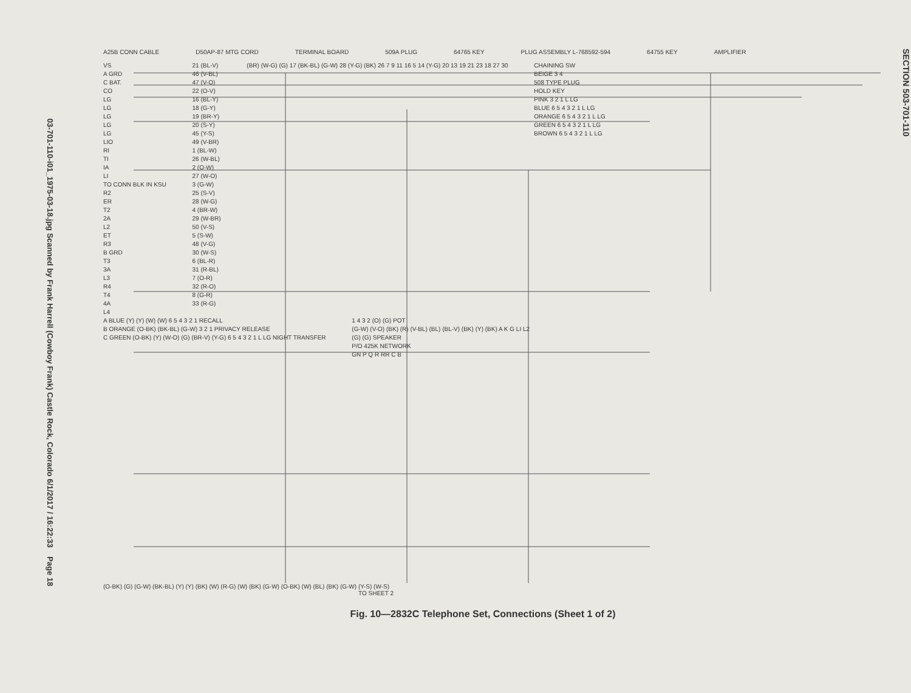03-701-110-i01_1975-03-18.jpg Scanned by Frank Harrell (Cowboy Frank) Castle Rock, Colorado 6/1/2017 / 16:22:33 Page 18
A25B CONN CABLE D50AP-87 MTG CORD TERMINAL BOARD 509A PLUG 64765 KEY PLUG ASSEMBLY L-768592-594 64755 KEY AMPLIFIER
VS
A GRD
C BAT.
CO
LG
LG
LG
LG
LG
LIO
RI
TI
IA
LI
TO CONN BLK IN KSU
R2
ER
T2
2A
L2
ET
R3
B GRD
T3
3A
L3
R4
T4
4A
L4
21 (BL-V)
46 (V-BL)
47 (V-O)
22 (O-V)
16 (BL-Y)
18 (G-Y)
19 (BR-Y)
20 (S-Y)
45 (Y-S)
49 (V-BR)
1 (BL-W)
26 (W-BL)
2 (O-W)
27 (W-O)
3 (G-W)
25 (S-V)
28 (W-G)
4 (BR-W)
29 (W-BR)
50 (V-S)
5 (S-W)
48 (V-G)
30 (W-S)
6 (BL-R)
31 (R-BL)
7 (O-R)
32 (R-O)
8 (G-R)
33 (R-G)
(BR) (W-G) (G) 17 (BK-BL) (G-W) 28 (Y-G) (BK) 26 7 9 11 16 5 14 (Y-G) 20 13 19 21 23 18 27 30
CHAINING SW
BEIGE 3 4
508 TYPE PLUG
HOLD KEY
PINK 3 2 1 L LG
BLUE 6 5 4 3 2 1 L LG
ORANGE 6 5 4 3 2 1 L LG
GREEN 6 5 4 3 2 1 L LG
BROWN 6 5 4 3 2 1 L LG
A BLUE (Y) (Y) (W) (W) 6 5 4 3 2 1 RECALL
B ORANGE (O-BK) (BK-BL) (G-W) 3 2 1 PRIVACY RELEASE
C GREEN (O-BK) (Y) (W-O) (G) (BR-V) (Y-G) 6 5 4 3 2 1 L LG NIGHT TRANSFER
1 4 3 2 (O) (G) POT
(G-W) (V-O) (BK) (R) (V-BL) (BL) (BL-V) (BK) (Y) (BK) A K G LI L2
(G) (G) SPEAKER
P/O 425K NETWORK
GN P Q R RR C B
(O-BK) (G) (G-W) (BK-BL) (Y) (Y) (BK) (W) (R-G) (W) (BK) (G-W) (O-BK) (W) (BL) (BK) (G-W) (Y-S) (W-S)
TO SHEET 2
Fig. 10—2832C Telephone Set, Connections (Sheet 1 of 2)
SECTION 503-701-110